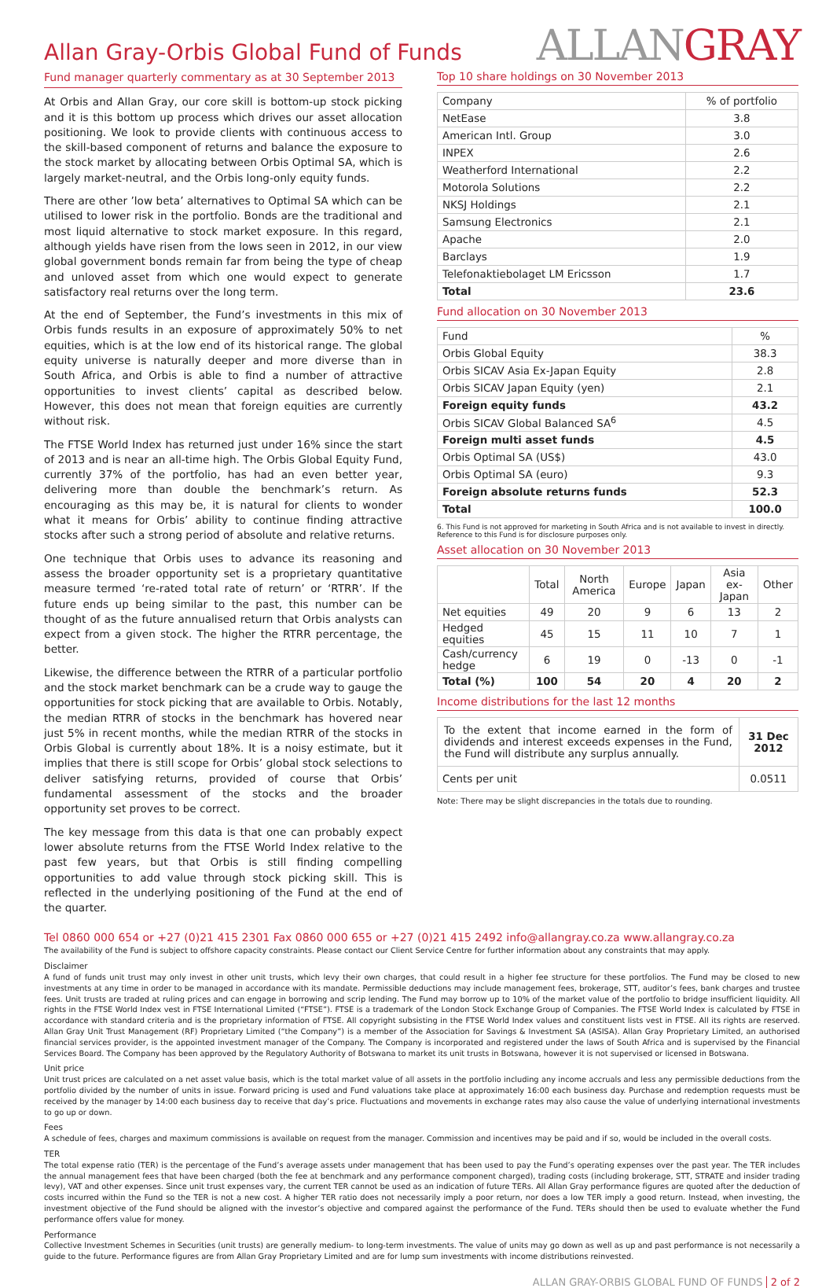Allan Gray-Orbis Global Fund of Funds
ALLANGRAY
Fund manager quarterly commentary as at 30 September 2013
At Orbis and Allan Gray, our core skill is bottom-up stock picking and it is this bottom up process which drives our asset allocation positioning. We look to provide clients with continuous access to the skill-based component of returns and balance the exposure to the stock market by allocating between Orbis Optimal SA, which is largely market-neutral, and the Orbis long-only equity funds.
There are other ’low beta’ alternatives to Optimal SA which can be utilised to lower risk in the portfolio. Bonds are the traditional and most liquid alternative to stock market exposure. In this regard, although yields have risen from the lows seen in 2012, in our view global government bonds remain far from being the type of cheap and unloved asset from which one would expect to generate satisfactory real returns over the long term.
At the end of September, the Fund’s investments in this mix of Orbis funds results in an exposure of approximately 50% to net equities, which is at the low end of its historical range. The global equity universe is naturally deeper and more diverse than in South Africa, and Orbis is able to find a number of attractive opportunities to invest clients’ capital as described below. However, this does not mean that foreign equities are currently without risk.
The FTSE World Index has returned just under 16% since the start of 2013 and is near an all-time high. The Orbis Global Equity Fund, currently 37% of the portfolio, has had an even better year, delivering more than double the benchmark’s return. As encouraging as this may be, it is natural for clients to wonder what it means for Orbis’ ability to continue finding attractive stocks after such a strong period of absolute and relative returns.
One technique that Orbis uses to advance its reasoning and assess the broader opportunity set is a proprietary quantitative measure termed ‘re-rated total rate of return’ or ‘RTRR’. If the future ends up being similar to the past, this number can be thought of as the future annualised return that Orbis analysts can expect from a given stock. The higher the RTRR percentage, the better.
Likewise, the difference between the RTRR of a particular portfolio and the stock market benchmark can be a crude way to gauge the opportunities for stock picking that are available to Orbis. Notably, the median RTRR of stocks in the benchmark has hovered near just 5% in recent months, while the median RTRR of the stocks in Orbis Global is currently about 18%. It is a noisy estimate, but it implies that there is still scope for Orbis’ global stock selections to deliver satisfying returns, provided of course that Orbis’ fundamental assessment of the stocks and the broader opportunity set proves to be correct.
The key message from this data is that one can probably expect lower absolute returns from the FTSE World Index relative to the past few years, but that Orbis is still finding compelling opportunities to add value through stock picking skill. This is reflected in the underlying positioning of the Fund at the end of the quarter.
Top 10 share holdings on 30 November 2013
| Company | % of portfolio |
| --- | --- |
| NetEase | 3.8 |
| American Intl. Group | 3.0 |
| INPEX | 2.6 |
| Weatherford International | 2.2 |
| Motorola Solutions | 2.2 |
| NKSJ Holdings | 2.1 |
| Samsung Electronics | 2.1 |
| Apache | 2.0 |
| Barclays | 1.9 |
| Telefonaktiebolaget LM Ericsson | 1.7 |
| Total | 23.6 |
Fund allocation on 30 November 2013
| Fund | % |
| --- | --- |
| Orbis Global Equity | 38.3 |
| Orbis SICAV Asia Ex-Japan Equity | 2.8 |
| Orbis SICAV Japan Equity (yen) | 2.1 |
| Foreign equity funds | 43.2 |
| Orbis SICAV Global Balanced SA<sup>6</sup> | 4.5 |
| Foreign multi asset funds | 4.5 |
| Orbis Optimal SA (US$) | 43.0 |
| Orbis Optimal SA (euro) | 9.3 |
| Foreign absolute returns funds | 52.3 |
| Total | 100.0 |
6. This Fund is not approved for marketing in South Africa and is not available to invest in directly. Reference to this Fund is for disclosure purposes only.
Asset allocation on 30 November 2013
| | Total | North America | Europe | Japan | Asia ex-Japan | Other |
| --- | --- | --- | --- | --- | --- | --- |
| Net equities | 49 | 20 | 9 | 6 | 13 | 2 |
| Hedged equities | 45 | 15 | 11 | 10 | 7 | 1 |
| Cash/currency hedge | 6 | 19 | 0 | -13 | 0 | -1 |
| Total (%) | 100 | 54 | 20 | 4 | 20 | 2 |
Income distributions for the last 12 months
| To the extent that income earned in the form of dividends and interest exceeds expenses in the Fund, the Fund will distribute any surplus annually. | 31 Dec 2012 |
| Cents per unit | 0.0511 |
Note: There may be slight discrepancies in the totals due to rounding.
Tel 0860 000 654 or +27 (0)21 415 2301 Fax 0860 000 655 or +27 (0)21 415 2492 info@allangray.co.za www.allangray.co.za
The availability of the Fund is subject to offshore capacity constraints. Please contact our Client Service Centre for further information about any constraints that may apply.
Disclaimer
A fund of funds unit trust may only invest in other unit trusts, which levy their own charges, that could result in a higher fee structure for these portfolios. The Fund may be closed to new investments at any time in order to be managed in accordance with its mandate. Permissible deductions may include management fees, brokerage, STT, auditor’s fees, bank charges and trustee fees. Unit trusts are traded at ruling prices and can engage in borrowing and scrip lending. The Fund may borrow up to 10% of the market value of the portfolio to bridge insufficient liquidity. All rights in the FTSE World Index vest in FTSE International Limited (“FTSE”). FTSE is a trademark of the London Stock Exchange Group of Companies. The FTSE World Index is calculated by FTSE in accordance with standard criteria and is the proprietary information of FTSE. All copyright subsisting in the FTSE World Index values and constituent lists vest in FTSE. All its rights are reserved. Allan Gray Unit Trust Management (RF) Proprietary Limited (“the Company”) is a member of the Association for Savings & Investment SA (ASISA). Allan Gray Proprietary Limited, an authorised financial services provider, is the appointed investment manager of the Company. The Company is incorporated and registered under the laws of South Africa and is supervised by the Financial Services Board. The Company has been approved by the Regulatory Authority of Botswana to market its unit trusts in Botswana, however it is not supervised or licensed in Botswana.
Unit price
Unit trust prices are calculated on a net asset value basis, which is the total market value of all assets in the portfolio including any income accruals and less any permissible deductions from the portfolio divided by the number of units in issue. Forward pricing is used and Fund valuations take place at approximately 16:00 each business day. Purchase and redemption requests must be received by the manager by 14:00 each business day to receive that day’s price. Fluctuations and movements in exchange rates may also cause the value of underlying international investments to go up or down.
Fees
A schedule of fees, charges and maximum commissions is available on request from the manager. Commission and incentives may be paid and if so, would be included in the overall costs.
TER
The total expense ratio (TER) is the percentage of the Fund’s average assets under management that has been used to pay the Fund’s operating expenses over the past year. The TER includes the annual management fees that have been charged (both the fee at benchmark and any performance component charged), trading costs (including brokerage, STT, STRATE and insider trading levy), VAT and other expenses. Since unit trust expenses vary, the current TER cannot be used as an indication of future TERs. All Allan Gray performance figures are quoted after the deduction of costs incurred within the Fund so the TER is not a new cost. A higher TER ratio does not necessarily imply a poor return, nor does a low TER imply a good return. Instead, when investing, the investment objective of the Fund should be aligned with the investor’s objective and compared against the performance of the Fund. TERs should then be used to evaluate whether the Fund performance offers value for money.
Performance
Collective Investment Schemes in Securities (unit trusts) are generally medium- to long-term investments. The value of units may go down as well as up and past performance is not necessarily a guide to the future. Performance figures are from Allan Gray Proprietary Limited and are for lump sum investments with income distributions reinvested.
ALLAN GRAY-ORBIS GLOBAL FUND OF FUNDS 2 of 2